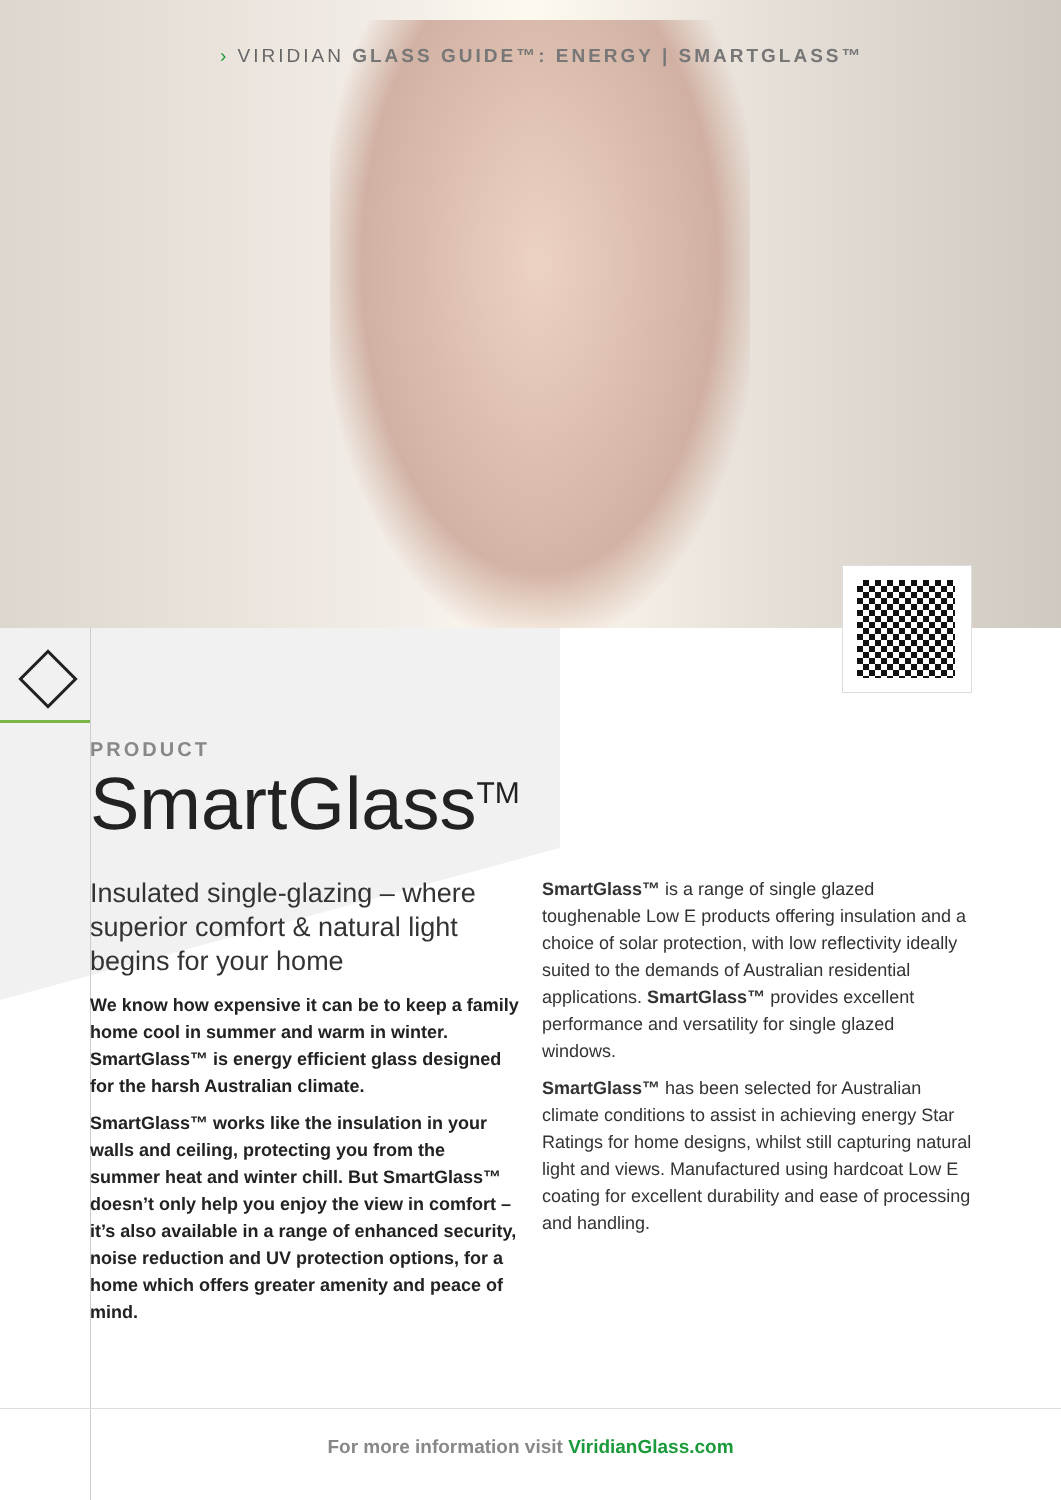› VIRIDIAN GLASS GUIDE™: ENERGY | SMARTGLASS™
PRODUCT
SmartGlass<sup>TM</sup>
Insulated single-glazing – where superior comfort & natural light begins for your home
We know how expensive it can be to keep a family home cool in summer and warm in winter. SmartGlass™ is energy efficient glass designed for the harsh Australian climate.
SmartGlass™ works like the insulation in your walls and ceiling, protecting you from the summer heat and winter chill. But SmartGlass™ doesn’t only help you enjoy the view in comfort – it’s also available in a range of enhanced security, noise reduction and UV protection options, for a home which offers greater amenity and peace of mind.
SmartGlass™ is a range of single glazed toughenable Low E products offering insulation and a choice of solar protection, with low reflectivity ideally suited to the demands of Australian residential applications. SmartGlass™ provides excellent performance and versatility for single glazed windows.
SmartGlass™ has been selected for Australian climate conditions to assist in achieving energy Star Ratings for home designs, whilst still capturing natural light and views. Manufactured using hardcoat Low E coating for excellent durability and ease of processing and handling.
For more information visit ViridianGlass.com